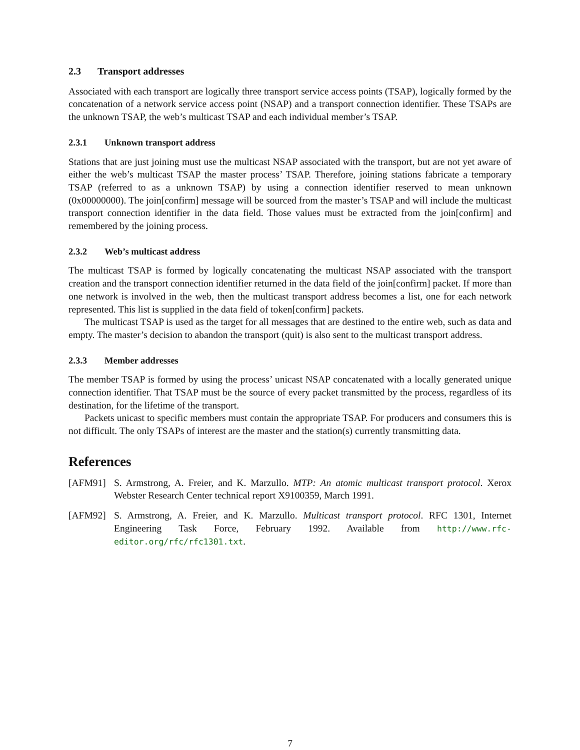2.3 Transport addresses
Associated with each transport are logically three transport service access points (TSAP), logically formed by the concatenation of a network service access point (NSAP) and a transport connection identifier. These TSAPs are the unknown TSAP, the web’s multicast TSAP and each individual member’s TSAP.
2.3.1 Unknown transport address
Stations that are just joining must use the multicast NSAP associated with the transport, but are not yet aware of either the web’s multicast TSAP the master process’ TSAP. Therefore, joining stations fabricate a temporary TSAP (referred to as a unknown TSAP) by using a connection identifier reserved to mean unknown (0x00000000). The join[confirm] message will be sourced from the master’s TSAP and will include the multicast transport connection identifier in the data field. Those values must be extracted from the join[confirm] and remembered by the joining process.
2.3.2 Web’s multicast address
The multicast TSAP is formed by logically concatenating the multicast NSAP associated with the transport creation and the transport connection identifier returned in the data field of the join[confirm] packet. If more than one network is involved in the web, then the multicast transport address becomes a list, one for each network represented. This list is supplied in the data field of token[confirm] packets.
The multicast TSAP is used as the target for all messages that are destined to the entire web, such as data and empty. The master’s decision to abandon the transport (quit) is also sent to the multicast transport address.
2.3.3 Member addresses
The member TSAP is formed by using the process’ unicast NSAP concatenated with a locally generated unique connection identifier. That TSAP must be the source of every packet transmitted by the process, regardless of its destination, for the lifetime of the transport.
Packets unicast to specific members must contain the appropriate TSAP. For producers and consumers this is not difficult. The only TSAPs of interest are the master and the station(s) currently transmitting data.
References
[AFM91] S. Armstrong, A. Freier, and K. Marzullo. MTP: An atomic multicast transport protocol. Xerox Webster Research Center technical report X9100359, March 1991.
[AFM92] S. Armstrong, A. Freier, and K. Marzullo. Multicast transport protocol. RFC 1301, Internet Engineering Task Force, February 1992. Available from http://www.rfc-editor.org/rfc/rfc1301.txt.
7